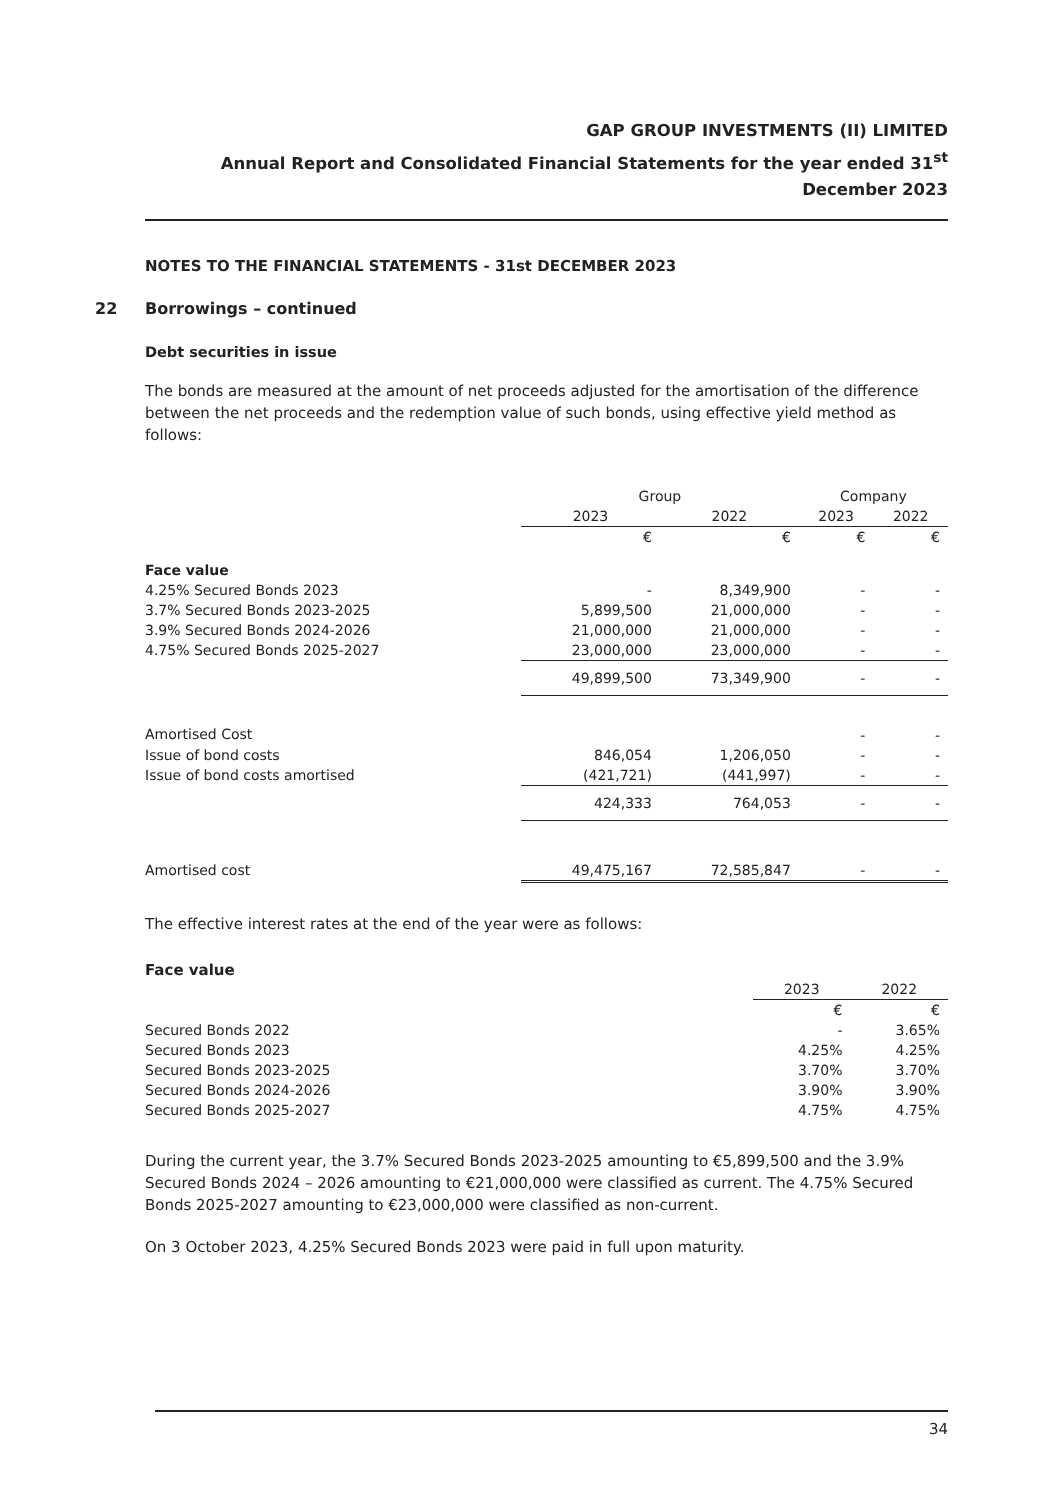GAP GROUP INVESTMENTS (II) LIMITED
Annual Report and Consolidated Financial Statements for the year ended 31<sup>st</sup> December 2023
NOTES TO THE FINANCIAL STATEMENTS - 31st DECEMBER 2023
22 Borrowings – continued
Debt securities in issue
The bonds are measured at the amount of net proceeds adjusted for the amortisation of the difference between the net proceeds and the redemption value of such bonds, using effective yield method as follows:
| | Group | | Company | |
| --- | --- | --- | --- | --- |
| | 2023 | 2022 | 2023 | 2022 |
| | € | € | € | € |
| Face value | | | | |
| 4.25% Secured Bonds 2023 | - | 8,349,900 | - | - |
| 3.7% Secured Bonds 2023-2025 | 5,899,500 | 21,000,000 | - | - |
| 3.9% Secured Bonds 2024-2026 | 21,000,000 | 21,000,000 | - | - |
| 4.75% Secured Bonds 2025-2027 | 23,000,000 | 23,000,000 | - | - |
| | 49,899,500 | 73,349,900 | - | - |
| Amortised Cost | | | - | - |
| Issue of bond costs | 846,054 | 1,206,050 | - | - |
| Issue of bond costs amortised | (421,721) | (441,997) | - | - |
| | 424,333 | 764,053 | - | - |
| Amortised cost | 49,475,167 | 72,585,847 | - | - |
The effective interest rates at the end of the year were as follows:
Face value
| | 2023 | 2022 |
| | € | € |
| Secured Bonds 2022 | - | 3.65% |
| Secured Bonds 2023 | 4.25% | 4.25% |
| Secured Bonds 2023-2025 | 3.70% | 3.70% |
| Secured Bonds 2024-2026 | 3.90% | 3.90% |
| Secured Bonds 2025-2027 | 4.75% | 4.75% |
During the current year, the 3.7% Secured Bonds 2023-2025 amounting to €5,899,500 and the 3.9% Secured Bonds 2024 – 2026 amounting to €21,000,000 were classified as current. The 4.75% Secured Bonds 2025-2027 amounting to €23,000,000 were classified as non-current.
On 3 October 2023, 4.25% Secured Bonds 2023 were paid in full upon maturity.
34